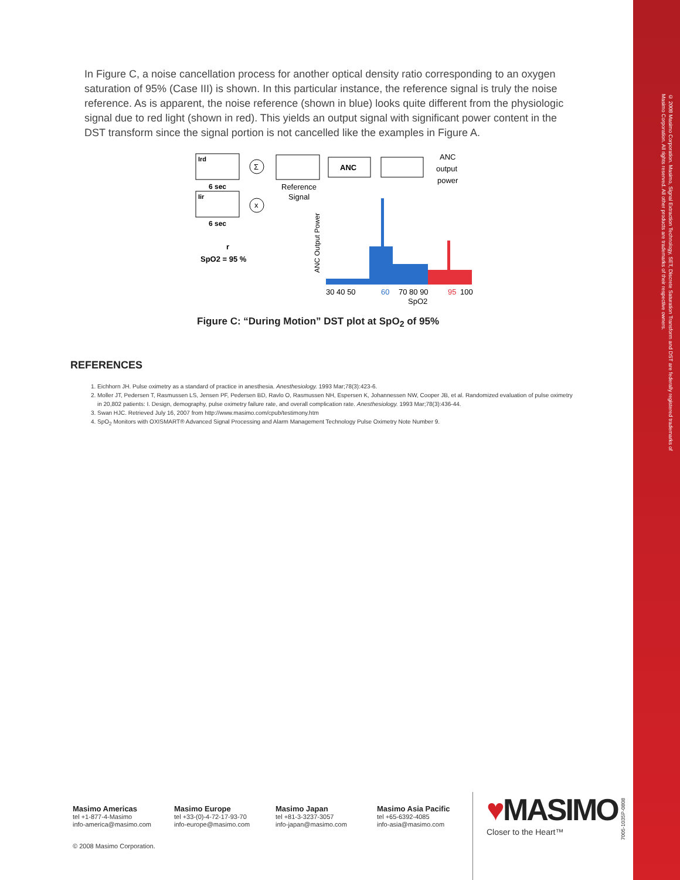© 2008 Masimo Corporation. Masimo, Signal Extraction Technology, SET, Discrete Saturation Transform and DST are federally registered trademarks of Masimo Corporation. All rights reserved. All other products are trademarks of their respective owners.
In Figure C, a noise cancellation process for another optical density ratio corresponding to an oxygen saturation of 95% (Case III) is shown. In this particular instance, the reference signal is truly the noise reference. As is apparent, the noise reference (shown in blue) looks quite different from the physiologic signal due to red light (shown in red). This yields an output signal with significant power content in the DST transform since the signal portion is not cancelled like the examples in Figure A.
Ird
Iir
6 sec
6 sec
Σ
x
r
SpO2 = 95 %
Reference
Signal
ANC
ANC
output
power
ANC Output Power
30 40 50
60
70 80 90
95
100
SpO2
Figure C: “During Motion” DST plot at SpO<sub>2</sub> of 95%
REFERENCES
1. Eichhorn JH. Pulse oximetry as a standard of practice in anesthesia. Anesthesiology. 1993 Mar;78(3):423-6.
2. Moller JT, Pedersen T, Rasmussen LS, Jensen PF, Pedersen BD, Ravlo O, Rasmussen NH, Espersen K, Johannessen NW, Cooper JB, et al. Randomized evaluation of pulse oximetry in 20,802 patients: I. Design, demography, pulse oximetry failure rate, and overall complication rate. Anesthesiology. 1993 Mar;78(3):436-44.
3. Swan HJC. Retrieved July 16, 2007 from http://www.masimo.com/cpub/testimony.htm
4. SpO<sub>2</sub> Monitors with OXISMART® Advanced Signal Processing and Alarm Management Technology Pulse Oximetry Note Number 9.
Masimo Americas
tel +1-877-4-Masimo
info-america@masimo.com
Masimo Europe
tel +33-(0)-4-72-17-93-70
info-europe@masimo.com
Masimo Japan
tel +81-3-3237-3057
info-japan@masimo.com
Masimo Asia Pacific
tel +65-6392-4085
info-asia@masimo.com
© 2008 Masimo Corporation.
♥MASIMO
Closer to the Heart™
7005-1035P-0808